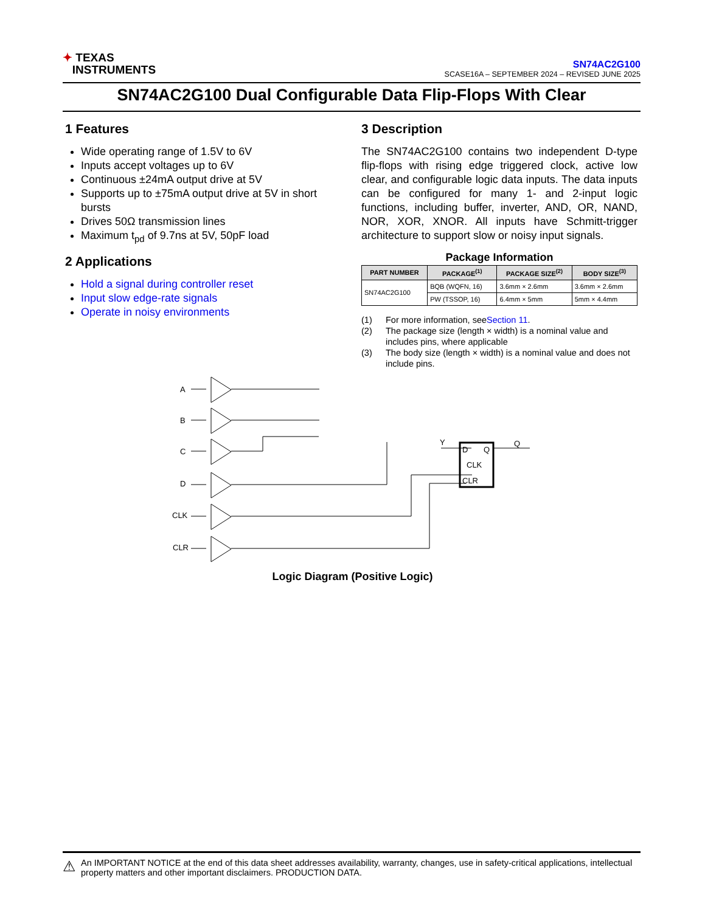✦ TEXAS
INSTRUMENTS
SN74AC2G100
SCASE16A – SEPTEMBER 2024 – REVISED JUNE 2025
SN74AC2G100 Dual Configurable Data Flip-Flops With Clear
1 Features
Wide operating range of 1.5V to 6V
Inputs accept voltages up to 6V
Continuous ±24mA output drive at 5V
Supports up to ±75mA output drive at 5V in short bursts
Drives 50Ω transmission lines
Maximum t<sub>pd</sub> of 9.7ns at 5V, 50pF load
2 Applications
Hold a signal during controller reset
Input slow edge-rate signals
Operate in noisy environments
3 Description
The SN74AC2G100 contains two independent D-type flip-flops with rising edge triggered clock, active low clear, and configurable logic data inputs. The data inputs can be configured for many 1- and 2-input logic functions, including buffer, inverter, AND, OR, NAND, NOR, XOR, XNOR. All inputs have Schmitt-trigger architecture to support slow or noisy input signals.
Package Information
| PART NUMBER | PACKAGE<sup>(1)</sup> | PACKAGE SIZE<sup>(2)</sup> | BODY SIZE<sup>(3)</sup> |
| --- | --- | --- | --- |
| SN74AC2G100 | BQB (WQFN, 16) | 3.6mm × 2.6mm | 3.6mm × 2.6mm |
| | PW (TSSOP, 16) | 6.4mm × 5mm | 5mm × 4.4mm |
(1) For more information, see Section 11.
(2) The package size (length × width) is a nominal value and includes pins, where applicable
(3) The body size (length × width) is a nominal value and does not include pins.
A
B
C
D
CLK
CLR
Y
Q
D
Q
CLK
CLR
Logic Diagram (Positive Logic)
⚠
An IMPORTANT NOTICE at the end of this data sheet addresses availability, warranty, changes, use in safety-critical applications, intellectual property matters and other important disclaimers. PRODUCTION DATA.